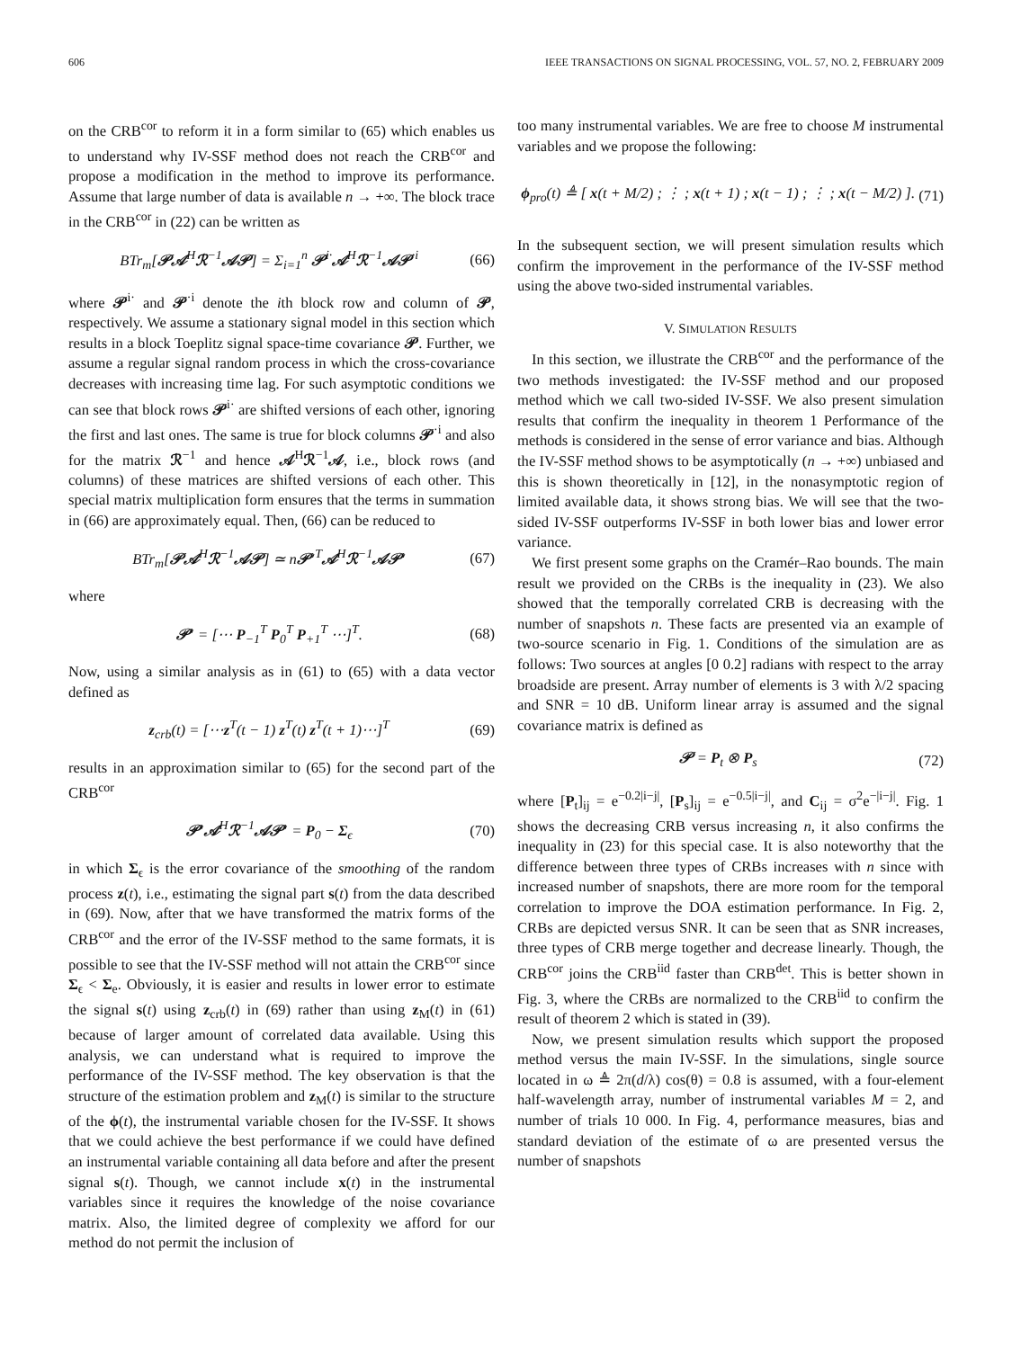606 IEEE TRANSACTIONS ON SIGNAL PROCESSING, VOL. 57, NO. 2, FEBRUARY 2009
on the CRB<sup>cor</sup> to reform it in a form similar to (65) which enables us to understand why IV-SSF method does not reach the CRB<sup>cor</sup> and propose a modification in the method to improve its performance. Assume that large number of data is available n → +∞. The block trace in the CRB<sup>cor</sup> in (22) can be written as
BTr<sub>m</sub>[𝒫𝒜<sup>H</sup>ℛ<sup>−1</sup>𝒜𝒫] = Σ<sub>i=1</sub><sup>n</sup> 𝒫<sup>i·</sup>𝒜<sup>H</sup>ℛ<sup>−1</sup>𝒜𝒫<sup>·i</sup> (66)
where 𝒫<sup>i·</sup> and 𝒫<sup>·i</sup> denote the ith block row and column of 𝒫, respectively. We assume a stationary signal model in this section which results in a block Toeplitz signal space-time covariance 𝒫. Further, we assume a regular signal random process in which the cross-covariance decreases with increasing time lag. For such asymptotic conditions we can see that block rows 𝒫<sup>i·</sup> are shifted versions of each other, ignoring the first and last ones. The same is true for block columns 𝒫<sup>·i</sup> and also for the matrix ℛ<sup>−1</sup> and hence 𝒜<sup>H</sup>ℛ<sup>−1</sup>𝒜, i.e., block rows (and columns) of these matrices are shifted versions of each other. This special matrix multiplication form ensures that the terms in summation in (66) are approximately equal. Then, (66) can be reduced to
BTr<sub>m</sub>[𝒫𝒜<sup>H</sup>ℛ<sup>−1</sup>𝒜𝒫] ≃ n𝒫′<sup>T</sup>𝒜<sup>H</sup>ℛ<sup>−1</sup>𝒜𝒫′ (67)
where
𝒫′ = [⋯ P<sub>−1</sub><sup>T</sup> P<sub>0</sub><sup>T</sup> P<sub>+1</sub><sup>T</sup> ⋯]<sup>T</sup>. (68)
Now, using a similar analysis as in (61) to (65) with a data vector defined as
z<sub>crb</sub>(t) = [⋯z<sup>T</sup>(t − 1) z<sup>T</sup>(t) z<sup>T</sup>(t + 1)⋯]<sup>T</sup> (69)
results in an approximation similar to (65) for the second part of the CRB<sup>cor</sup>
𝒫′𝒜<sup>H</sup>ℛ<sup>−1</sup>𝒜𝒫′ = P<sub>0</sub> − Σ<sub>ϵ</sub> (70)
in which Σ<sub>ϵ</sub> is the error covariance of the smoothing of the random process z(t), i.e., estimating the signal part s(t) from the data described in (69). Now, after that we have transformed the matrix forms of the CRB<sup>cor</sup> and the error of the IV-SSF method to the same formats, it is possible to see that the IV-SSF method will not attain the CRB<sup>cor</sup> since Σ<sub>ϵ</sub> < Σ<sub>e</sub>. Obviously, it is easier and results in lower error to estimate the signal s(t) using z<sub>crb</sub>(t) in (69) rather than using z<sub>M</sub>(t) in (61) because of larger amount of correlated data available. Using this analysis, we can understand what is required to improve the performance of the IV-SSF method. The key observation is that the structure of the estimation problem and z<sub>M</sub>(t) is similar to the structure of the ϕ(t), the instrumental variable chosen for the IV-SSF. It shows that we could achieve the best performance if we could have defined an instrumental variable containing all data before and after the present signal s(t). Though, we cannot include x(t) in the instrumental variables since it requires the knowledge of the noise covariance matrix. Also, the limited degree of complexity we afford for our method do not permit the inclusion of
too many instrumental variables. We are free to choose M instrumental variables and we propose the following:
ϕ<sub>pro</sub>(t) ≜ [ x(t + M/2) ; ⋮ ; x(t + 1) ; x(t − 1) ; ⋮ ; x(t − M/2) ]. (71)
In the subsequent section, we will present simulation results which confirm the improvement in the performance of the IV-SSF method using the above two-sided instrumental variables.
V. SIMULATION RESULTS
In this section, we illustrate the CRB<sup>cor</sup> and the performance of the two methods investigated: the IV-SSF method and our proposed method which we call two-sided IV-SSF. We also present simulation results that confirm the inequality in theorem 1 Performance of the methods is considered in the sense of error variance and bias. Although the IV-SSF method shows to be asymptotically (n → +∞) unbiased and this is shown theoretically in [12], in the nonasymptotic region of limited available data, it shows strong bias. We will see that the two-sided IV-SSF outperforms IV-SSF in both lower bias and lower error variance.
We first present some graphs on the Cramér–Rao bounds. The main result we provided on the CRBs is the inequality in (23). We also showed that the temporally correlated CRB is decreasing with the number of snapshots n. These facts are presented via an example of two-source scenario in Fig. 1. Conditions of the simulation are as follows: Two sources at angles [0 0.2] radians with respect to the array broadside are present. Array number of elements is 3 with λ/2 spacing and SNR = 10 dB. Uniform linear array is assumed and the signal covariance matrix is defined as
𝒫 = P<sub>t</sub> ⊗ P<sub>s</sub> (72)
where [P<sub>t</sub>]<sub>ij</sub> = e<sup>−0.2|i−j|</sup>, [P<sub>s</sub>]<sub>ij</sub> = e<sup>−0.5|i−j|</sup>, and C<sub>ij</sub> = σ<sup>2</sup>e<sup>−|i−j|</sup>. Fig. 1 shows the decreasing CRB versus increasing n, it also confirms the inequality in (23) for this special case. It is also noteworthy that the difference between three types of CRBs increases with n since with increased number of snapshots, there are more room for the temporal correlation to improve the DOA estimation performance. In Fig. 2, CRBs are depicted versus SNR. It can be seen that as SNR increases, three types of CRB merge together and decrease linearly. Though, the CRB<sup>cor</sup> joins the CRB<sup>iid</sup> faster than CRB<sup>det</sup>. This is better shown in Fig. 3, where the CRBs are normalized to the CRB<sup>iid</sup> to confirm the result of theorem 2 which is stated in (39).
Now, we present simulation results which support the proposed method versus the main IV-SSF. In the simulations, single source located in ω ≜ 2π(d/λ) cos(θ) = 0.8 is assumed, with a four-element half-wavelength array, number of instrumental variables M = 2, and number of trials 10 000. In Fig. 4, performance measures, bias and standard deviation of the estimate of ω are presented versus the number of snapshots